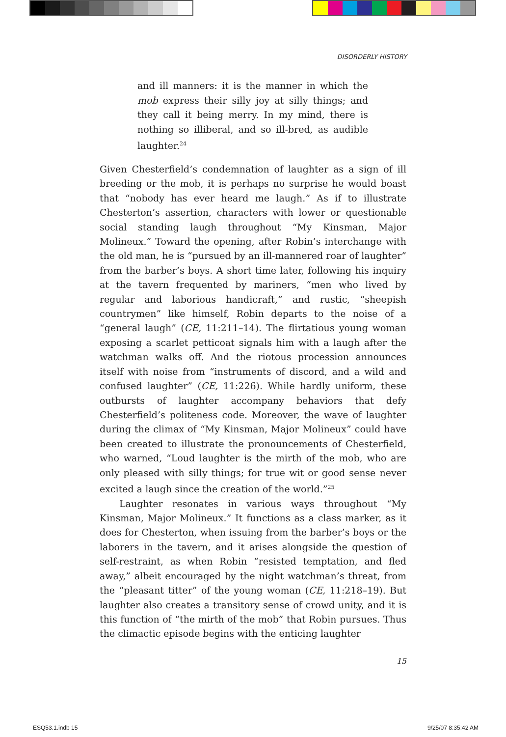DISORDERLY HISTORY
and ill manners: it is the manner in which the mob express their silly joy at silly things; and they call it being merry. In my mind, there is nothing so illiberal, and so ill-bred, as audible laughter.<sup>24</sup>
Given Chesterfield’s condemnation of laughter as a sign of ill breeding or the mob, it is perhaps no surprise he would boast that “nobody has ever heard me laugh.” As if to illustrate Chesterton’s assertion, characters with lower or questionable social standing laugh throughout “My Kinsman, Major Molineux.” Toward the opening, after Robin’s interchange with the old man, he is “pursued by an ill-mannered roar of laughter” from the barber’s boys. A short time later, following his inquiry at the tavern frequented by mariners, “men who lived by regular and laborious handicraft,” and rustic, “sheepish countrymen” like himself, Robin departs to the noise of a “general laugh” (CE, 11:211–14). The flirtatious young woman exposing a scarlet petticoat signals him with a laugh after the watchman walks off. And the riotous procession announces itself with noise from “instruments of discord, and a wild and confused laughter” (CE, 11:226). While hardly uniform, these outbursts of laughter accompany behaviors that defy Chesterfield’s politeness code. Moreover, the wave of laughter during the climax of “My Kinsman, Major Molineux” could have been created to illustrate the pronouncements of Chesterfield, who warned, “Loud laughter is the mirth of the mob, who are only pleased with silly things; for true wit or good sense never excited a laugh since the creation of the world.”<sup>25</sup>
Laughter resonates in various ways throughout “My Kinsman, Major Molineux.” It functions as a class marker, as it does for Chesterton, when issuing from the barber’s boys or the laborers in the tavern, and it arises alongside the question of self-restraint, as when Robin “resisted temptation, and fled away,” albeit encouraged by the night watchman’s threat, from the “pleasant titter” of the young woman (CE, 11:218–19). But laughter also creates a transitory sense of crowd unity, and it is this function of “the mirth of the mob” that Robin pursues. Thus the climactic episode begins with the enticing laughter
15
ESQ53.1.indb 15 9/25/07 8:35:42 AM